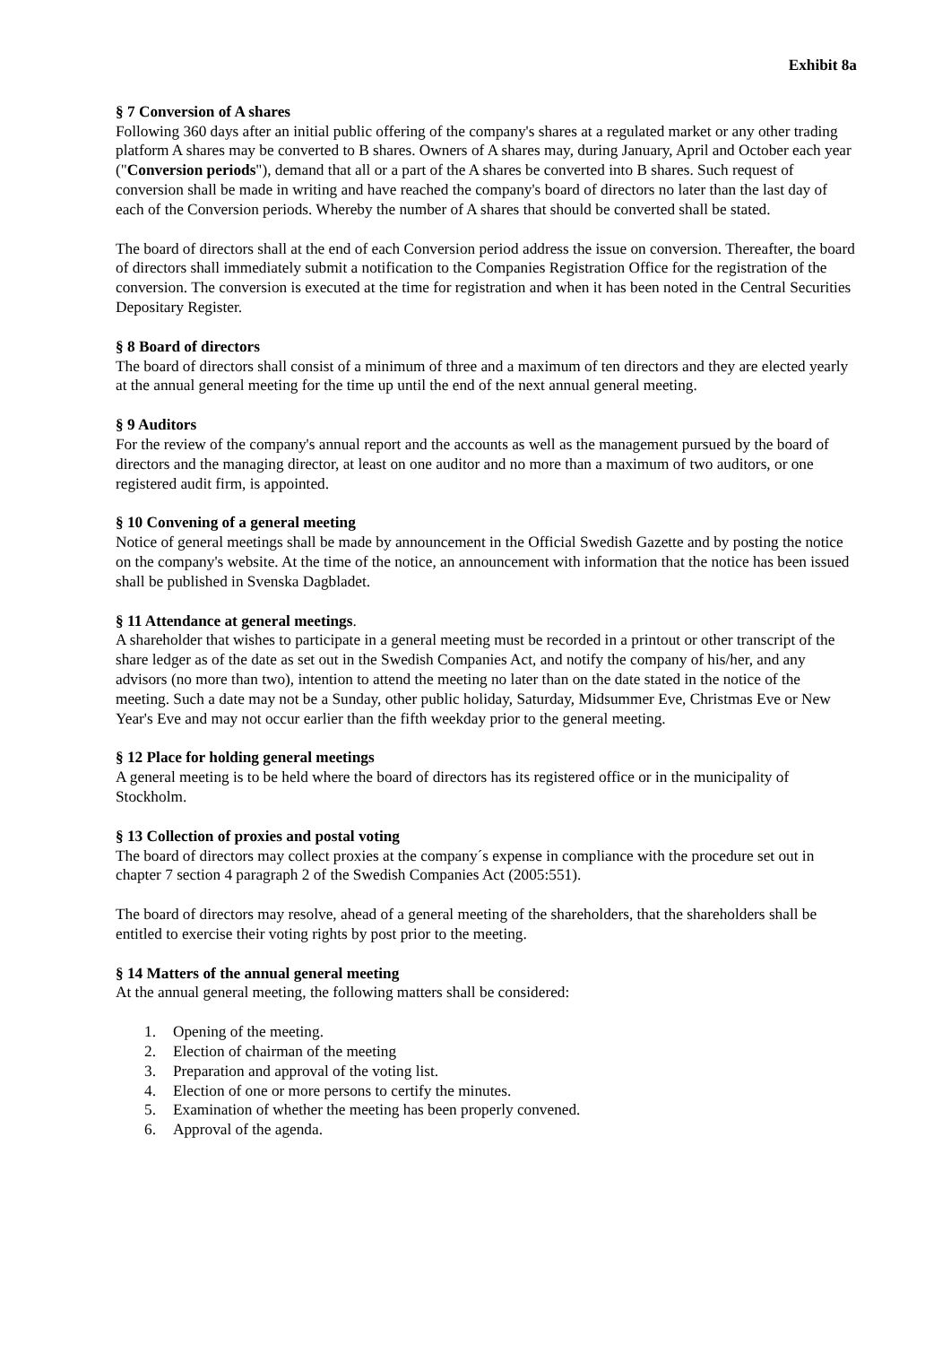Exhibit 8a
§ 7 Conversion of A shares
Following 360 days after an initial public offering of the company's shares at a regulated market or any other trading platform A shares may be converted to B shares. Owners of A shares may, during January, April and October each year ("Conversion periods"), demand that all or a part of the A shares be converted into B shares. Such request of conversion shall be made in writing and have reached the company's board of directors no later than the last day of each of the Conversion periods. Whereby the number of A shares that should be converted shall be stated.
The board of directors shall at the end of each Conversion period address the issue on conversion. Thereafter, the board of directors shall immediately submit a notification to the Companies Registration Office for the registration of the conversion. The conversion is executed at the time for registration and when it has been noted in the Central Securities Depositary Register.
§ 8 Board of directors
The board of directors shall consist of a minimum of three and a maximum of ten directors and they are elected yearly at the annual general meeting for the time up until the end of the next annual general meeting.
§ 9 Auditors
For the review of the company's annual report and the accounts as well as the management pursued by the board of directors and the managing director, at least on one auditor and no more than a maximum of two auditors, or one registered audit firm, is appointed.
§ 10 Convening of a general meeting
Notice of general meetings shall be made by announcement in the Official Swedish Gazette and by posting the notice on the company's website. At the time of the notice, an announcement with information that the notice has been issued shall be published in Svenska Dagbladet.
§ 11 Attendance at general meetings.
A shareholder that wishes to participate in a general meeting must be recorded in a printout or other transcript of the share ledger as of the date as set out in the Swedish Companies Act, and notify the company of his/her, and any advisors (no more than two), intention to attend the meeting no later than on the date stated in the notice of the meeting. Such a date may not be a Sunday, other public holiday, Saturday, Midsummer Eve, Christmas Eve or New Year's Eve and may not occur earlier than the fifth weekday prior to the general meeting.
§ 12 Place for holding general meetings
A general meeting is to be held where the board of directors has its registered office or in the municipality of Stockholm.
§ 13 Collection of proxies and postal voting
The board of directors may collect proxies at the company´s expense in compliance with the procedure set out in chapter 7 section 4 paragraph 2 of the Swedish Companies Act (2005:551).
The board of directors may resolve, ahead of a general meeting of the shareholders, that the shareholders shall be entitled to exercise their voting rights by post prior to the meeting.
§ 14 Matters of the annual general meeting
At the annual general meeting, the following matters shall be considered:
1. Opening of the meeting.
2. Election of chairman of the meeting
3. Preparation and approval of the voting list.
4. Election of one or more persons to certify the minutes.
5. Examination of whether the meeting has been properly convened.
6. Approval of the agenda.